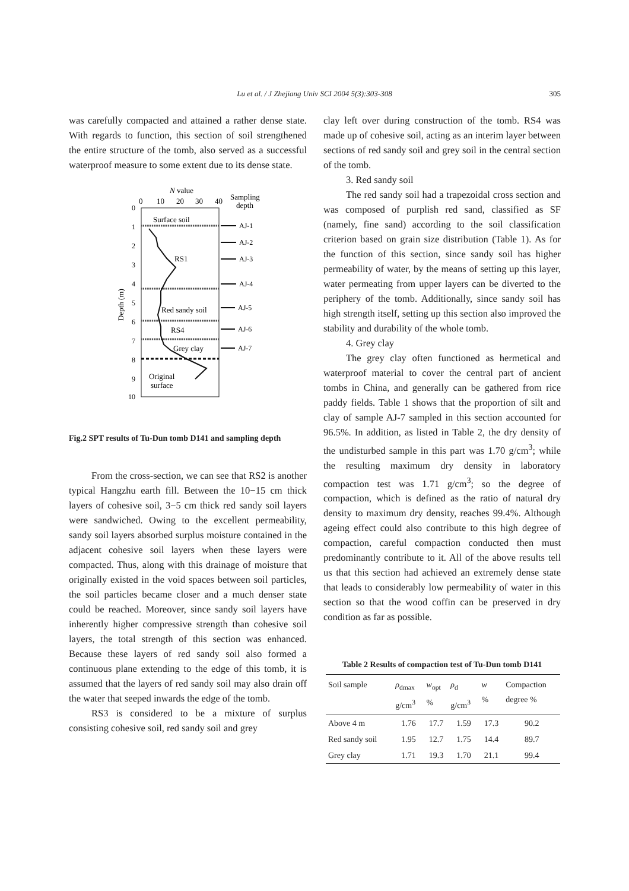Lu et al. / J Zhejiang Univ SCI 2004 5(3):303-308
305
was carefully compacted and attained a rather dense state. With regards to function, this section of soil strengthened the entire structure of the tomb, also served as a successful waterproof measure to some extent due to its dense state.
N value
0
10
20
30
40
Sampling
depth
0
1
2
3
4
5
6
7
8
9
10
Depth (m)
Surface soil
RS1
Red sandy soil
RS4
Grey clay
Original
surface
AJ-1
AJ-2
AJ-3
AJ-4
AJ-5
AJ-6
AJ-7
Fig.2 SPT results of Tu-Dun tomb D141 and sampling depth
From the cross-section, we can see that RS2 is another typical Hangzhu earth fill. Between the 10−15 cm thick layers of cohesive soil, 3−5 cm thick red sandy soil layers were sandwiched. Owing to the excellent permeability, sandy soil layers absorbed surplus moisture contained in the adjacent cohesive soil layers when these layers were compacted. Thus, along with this drainage of moisture that originally existed in the void spaces between soil particles, the soil particles became closer and a much denser state could be reached. Moreover, since sandy soil layers have inherently higher compressive strength than cohesive soil layers, the total strength of this section was enhanced. Because these layers of red sandy soil also formed a continuous plane extending to the edge of this tomb, it is assumed that the layers of red sandy soil may also drain off the water that seeped inwards the edge of the tomb.
RS3 is considered to be a mixture of surplus consisting cohesive soil, red sandy soil and grey
clay left over during construction of the tomb. RS4 was made up of cohesive soil, acting as an interim layer between sections of red sandy soil and grey soil in the central section of the tomb.
3. Red sandy soil
The red sandy soil had a trapezoidal cross section and was composed of purplish red sand, classified as SF (namely, fine sand) according to the soil classification criterion based on grain size distribution (Table 1). As for the function of this section, since sandy soil has higher permeability of water, by the means of setting up this layer, water permeating from upper layers can be diverted to the periphery of the tomb. Additionally, since sandy soil has high strength itself, setting up this section also improved the stability and durability of the whole tomb.
4. Grey clay
The grey clay often functioned as hermetical and waterproof material to cover the central part of ancient tombs in China, and generally can be gathered from rice paddy fields. Table 1 shows that the proportion of silt and clay of sample AJ-7 sampled in this section accounted for 96.5%. In addition, as listed in Table 2, the dry density of the undisturbed sample in this part was 1.70 g/cm<sup>3</sup>; while the resulting maximum dry density in laboratory compaction test was 1.71 g/cm<sup>3</sup>; so the degree of compaction, which is defined as the ratio of natural dry density to maximum dry density, reaches 99.4%. Although ageing effect could also contribute to this high degree of compaction, careful compaction conducted then must predominantly contribute to it. All of the above results tell us that this section had achieved an extremely dense state that leads to considerably low permeability of water in this section so that the wood coffin can be preserved in dry condition as far as possible.
Table 2 Results of compaction test of Tu-Dun tomb D141
| Soil sample | ρ<sub>dmax</sub> g/cm<sup>3</sup> | w<sub>opt</sub> % | ρ<sub>d</sub> g/cm<sup>3</sup> | w % | Compaction degree % |
| --- | --- | --- | --- | --- | --- |
| Above 4 m | 1.76 | 17.7 | 1.59 | 17.3 | 90.2 |
| Red sandy soil | 1.95 | 12.7 | 1.75 | 14.4 | 89.7 |
| Grey clay | 1.71 | 19.3 | 1.70 | 21.1 | 99.4 |